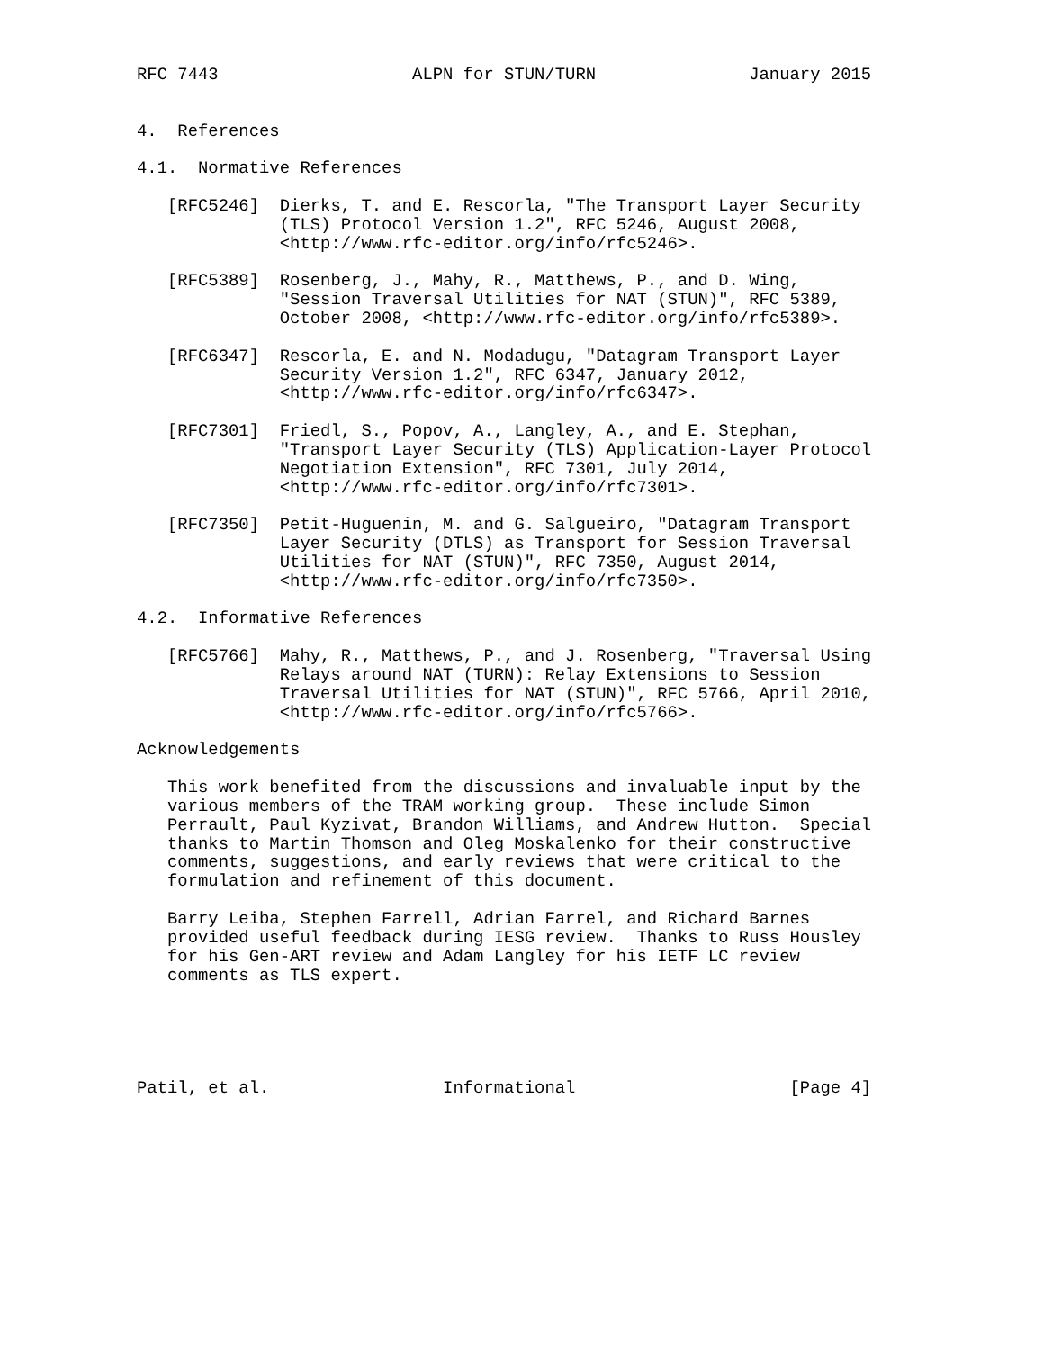RFC 7443                   ALPN for STUN/TURN               January 2015


4.  References

4.1.  Normative References

   [RFC5246]  Dierks, T. and E. Rescorla, "The Transport Layer Security
              (TLS) Protocol Version 1.2", RFC 5246, August 2008,
              <http://www.rfc-editor.org/info/rfc5246>.

   [RFC5389]  Rosenberg, J., Mahy, R., Matthews, P., and D. Wing,
              "Session Traversal Utilities for NAT (STUN)", RFC 5389,
              October 2008, <http://www.rfc-editor.org/info/rfc5389>.

   [RFC6347]  Rescorla, E. and N. Modadugu, "Datagram Transport Layer
              Security Version 1.2", RFC 6347, January 2012,
              <http://www.rfc-editor.org/info/rfc6347>.

   [RFC7301]  Friedl, S., Popov, A., Langley, A., and E. Stephan,
              "Transport Layer Security (TLS) Application-Layer Protocol
              Negotiation Extension", RFC 7301, July 2014,
              <http://www.rfc-editor.org/info/rfc7301>.

   [RFC7350]  Petit-Huguenin, M. and G. Salgueiro, "Datagram Transport
              Layer Security (DTLS) as Transport for Session Traversal
              Utilities for NAT (STUN)", RFC 7350, August 2014,
              <http://www.rfc-editor.org/info/rfc7350>.

4.2.  Informative References

   [RFC5766]  Mahy, R., Matthews, P., and J. Rosenberg, "Traversal Using
              Relays around NAT (TURN): Relay Extensions to Session
              Traversal Utilities for NAT (STUN)", RFC 5766, April 2010,
              <http://www.rfc-editor.org/info/rfc5766>.

Acknowledgements

   This work benefited from the discussions and invaluable input by the
   various members of the TRAM working group.  These include Simon
   Perrault, Paul Kyzivat, Brandon Williams, and Andrew Hutton.  Special
   thanks to Martin Thomson and Oleg Moskalenko for their constructive
   comments, suggestions, and early reviews that were critical to the
   formulation and refinement of this document.

   Barry Leiba, Stephen Farrell, Adrian Farrel, and Richard Barnes
   provided useful feedback during IESG review.  Thanks to Russ Housley
   for his Gen-ART review and Adam Langley for his IETF LC review
   comments as TLS expert.





Patil, et al.                 Informational                     [Page 4]